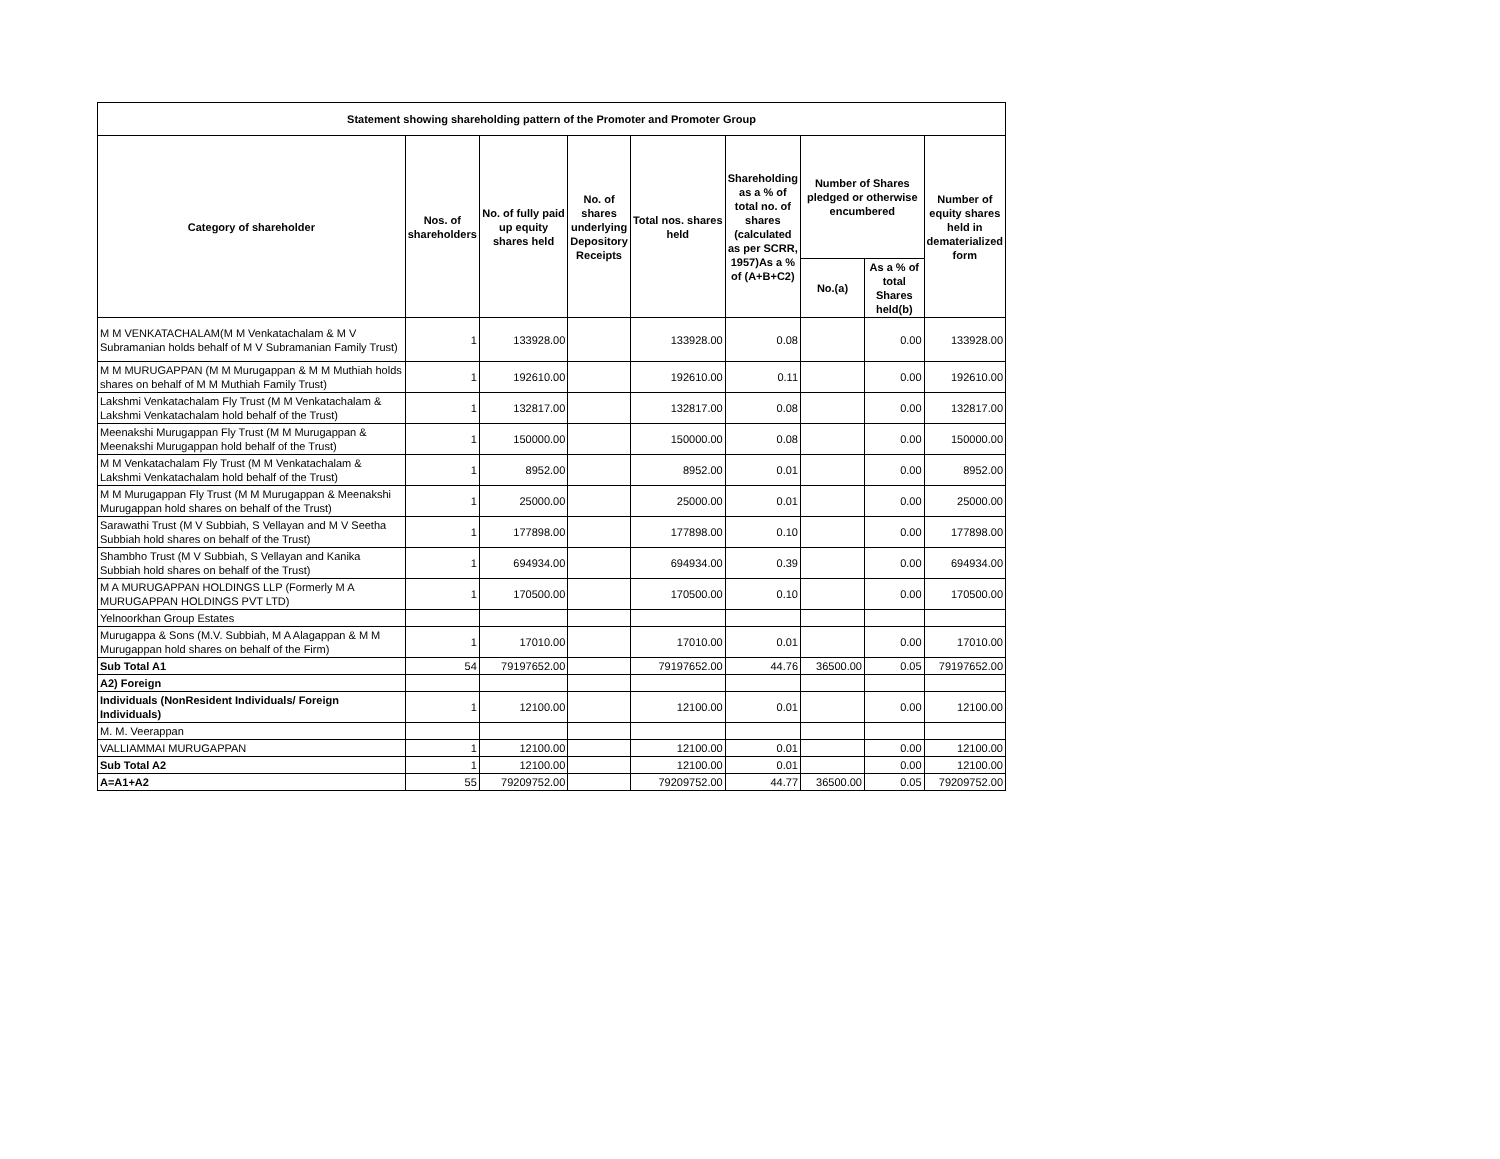| Statement showing shareholding pattern of the Promoter and Promoter Group | | | | | | | | |
| --- | --- | --- | --- | --- | --- | --- | --- | --- |
| Category of shareholder | Nos. of shareholders | No. of fully paid up equity shares held | No. of shares underlying Depository Receipts | Total nos. shares held | Shareholding as a % of total no. of shares (calculated as per SCRR, 1957)As a % of (A+B+C2) | Number of Shares pledged or otherwise encumbered | | Number of equity shares held in dematerialized form |
| | | | | | | No.(a) | As a % of total Shares held(b) | |
| M M VENKATACHALAM(M M Venkatachalam & M V Subramanian holds behalf of M V Subramanian Family Trust) | 1 | 133928.00 | | 133928.00 | 0.08 | | 0.00 | 133928.00 |
| M M MURUGAPPAN (M M Murugappan & M M Muthiah holds shares on behalf of M M Muthiah Family Trust) | 1 | 192610.00 | | 192610.00 | 0.11 | | 0.00 | 192610.00 |
| Lakshmi Venkatachalam Fly Trust (M M Venkatachalam & Lakshmi Venkatachalam hold behalf of the Trust) | 1 | 132817.00 | | 132817.00 | 0.08 | | 0.00 | 132817.00 |
| Meenakshi Murugappan Fly Trust (M M Murugappan & Meenakshi Murugappan hold behalf of the Trust) | 1 | 150000.00 | | 150000.00 | 0.08 | | 0.00 | 150000.00 |
| M M Venkatachalam Fly Trust (M M Venkatachalam & Lakshmi Venkatachalam hold behalf of the Trust) | 1 | 8952.00 | | 8952.00 | 0.01 | | 0.00 | 8952.00 |
| M M Murugappan Fly Trust (M M Murugappan & Meenakshi Murugappan hold shares on behalf of the Trust) | 1 | 25000.00 | | 25000.00 | 0.01 | | 0.00 | 25000.00 |
| Sarawathi Trust (M V Subbiah, S Vellayan and M V Seetha Subbiah hold shares on behalf of the Trust) | 1 | 177898.00 | | 177898.00 | 0.10 | | 0.00 | 177898.00 |
| Shambho Trust (M V Subbiah, S Vellayan and Kanika Subbiah hold shares on behalf of the Trust) | 1 | 694934.00 | | 694934.00 | 0.39 | | 0.00 | 694934.00 |
| M A MURUGAPPAN HOLDINGS LLP (Formerly M A MURUGAPPAN HOLDINGS PVT LTD) | 1 | 170500.00 | | 170500.00 | 0.10 | | 0.00 | 170500.00 |
| Yelnoorkhan Group Estates | | | | | | | | |
| Murugappa & Sons (M.V. Subbiah, M A Alagappan & M M Murugappan hold shares on behalf of the Firm) | 1 | 17010.00 | | 17010.00 | 0.01 | | 0.00 | 17010.00 |
| Sub Total A1 | 54 | 79197652.00 | | 79197652.00 | 44.76 | 36500.00 | 0.05 | 79197652.00 |
| A2) Foreign | | | | | | | | |
| Individuals (NonResident Individuals/ Foreign Individuals) | 1 | 12100.00 | | 12100.00 | 0.01 | | 0.00 | 12100.00 |
| M. M. Veerappan | | | | | | | | |
| VALLIAMMAI MURUGAPPAN | 1 | 12100.00 | | 12100.00 | 0.01 | | 0.00 | 12100.00 |
| Sub Total A2 | 1 | 12100.00 | | 12100.00 | 0.01 | | 0.00 | 12100.00 |
| A=A1+A2 | 55 | 79209752.00 | | 79209752.00 | 44.77 | 36500.00 | 0.05 | 79209752.00 |